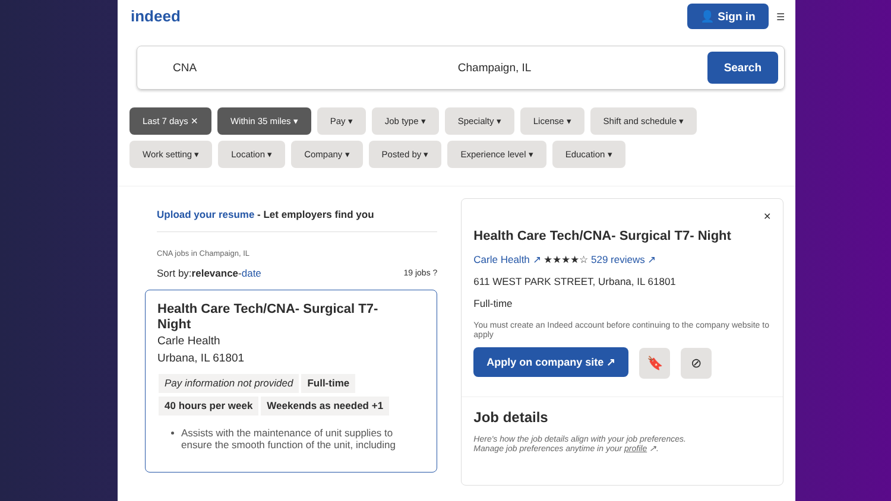indeed 👤 Sign in ☰
CNA Champaign, IL
Search
Last 7 days ✕ Within 35 miles ▾ Pay ▾ Job type ▾ Specialty ▾ License ▾ Shift and schedule ▾ Work setting ▾ Location ▾ Company ▾ Posted by ▾ Experience level ▾ Education ▾
Upload your resume - Let employers find you
CNA jobs in Champaign, IL
Sort by: relevance - date 19 jobs ?
Health Care Tech/CNA- Surgical T7-
Night
Carle Health
Urbana, IL 61801
Pay information not provided Full-time
40 hours per week Weekends as needed +1
Assists with the maintenance of unit supplies to ensure the smooth function of the unit, including
✕
Health Care Tech/CNA- Surgical T7- Night
Carle Health ↗ ★★★★☆ 529 reviews ↗
611 WEST PARK STREET, Urbana, IL 61801
Full-time
You must create an Indeed account before continuing to the company website to apply
Apply on company site ↗ 🔖 ⊘
Job details
Here's how the job details align with your job preferences.
Manage job preferences anytime in your profile ↗.